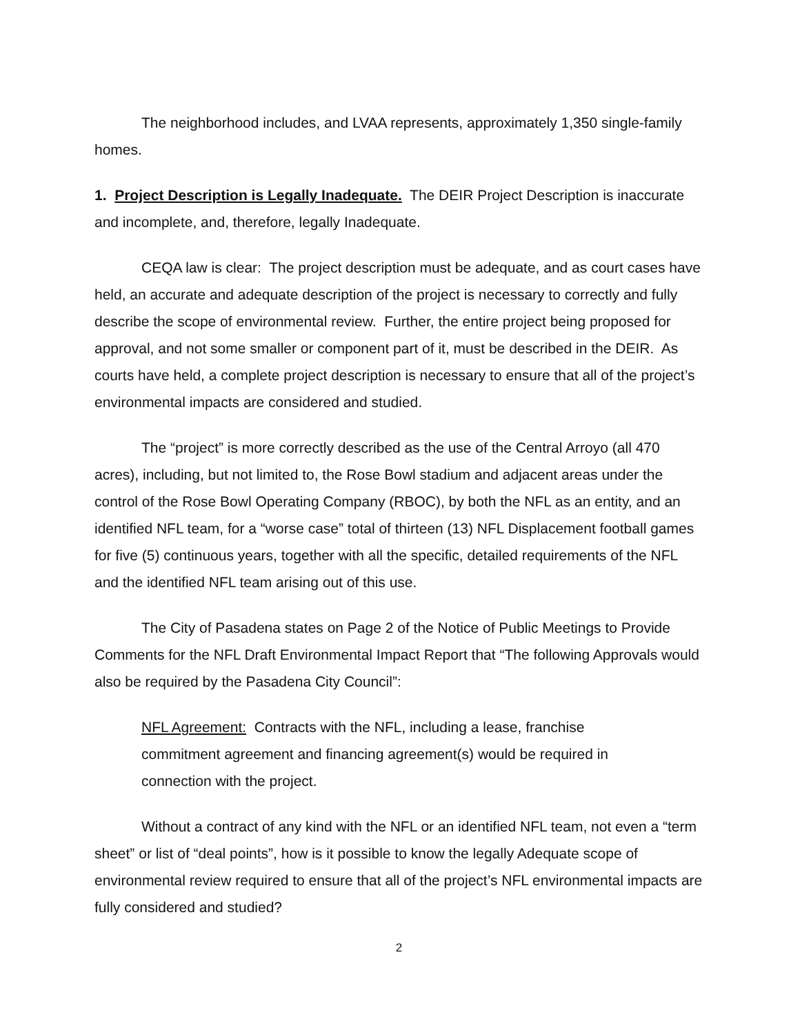The neighborhood includes, and LVAA represents, approximately 1,350 single-family homes.
1. Project Description is Legally Inadequate. The DEIR Project Description is inaccurate and incomplete, and, therefore, legally Inadequate.
CEQA law is clear: The project description must be adequate, and as court cases have held, an accurate and adequate description of the project is necessary to correctly and fully describe the scope of environmental review. Further, the entire project being proposed for approval, and not some smaller or component part of it, must be described in the DEIR. As courts have held, a complete project description is necessary to ensure that all of the project’s environmental impacts are considered and studied.
The “project” is more correctly described as the use of the Central Arroyo (all 470 acres), including, but not limited to, the Rose Bowl stadium and adjacent areas under the control of the Rose Bowl Operating Company (RBOC), by both the NFL as an entity, and an identified NFL team, for a “worse case” total of thirteen (13) NFL Displacement football games for five (5) continuous years, together with all the specific, detailed requirements of the NFL and the identified NFL team arising out of this use.
The City of Pasadena states on Page 2 of the Notice of Public Meetings to Provide Comments for the NFL Draft Environmental Impact Report that “The following Approvals would also be required by the Pasadena City Council”:
NFL Agreement: Contracts with the NFL, including a lease, franchise commitment agreement and financing agreement(s) would be required in connection with the project.
Without a contract of any kind with the NFL or an identified NFL team, not even a “term sheet” or list of “deal points”, how is it possible to know the legally Adequate scope of environmental review required to ensure that all of the project’s NFL environmental impacts are fully considered and studied?
2